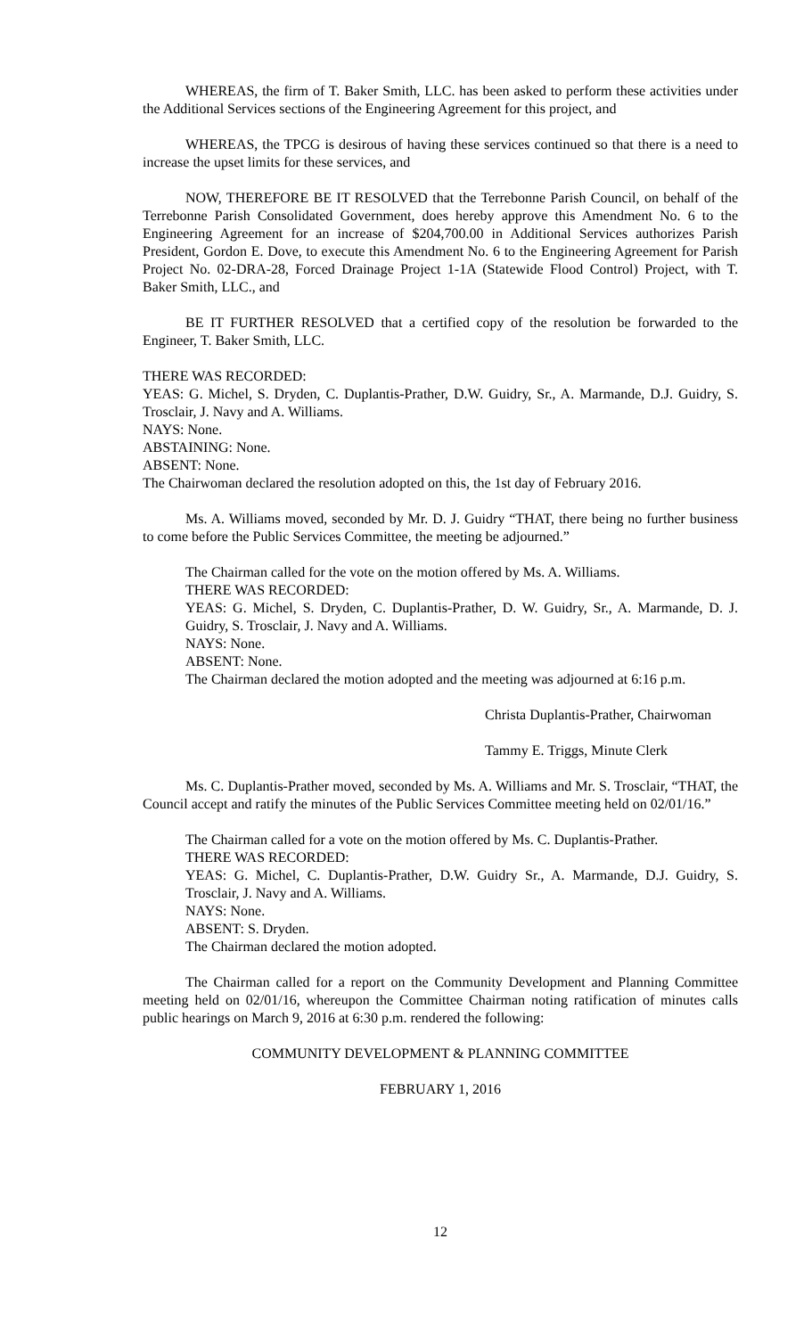WHEREAS, the firm of T. Baker Smith, LLC. has been asked to perform these activities under the Additional Services sections of the Engineering Agreement for this project, and
WHEREAS, the TPCG is desirous of having these services continued so that there is a need to increase the upset limits for these services, and
NOW, THEREFORE BE IT RESOLVED that the Terrebonne Parish Council, on behalf of the Terrebonne Parish Consolidated Government, does hereby approve this Amendment No. 6 to the Engineering Agreement for an increase of $204,700.00 in Additional Services authorizes Parish President, Gordon E. Dove, to execute this Amendment No. 6 to the Engineering Agreement for Parish Project No. 02-DRA-28, Forced Drainage Project 1-1A (Statewide Flood Control) Project, with T. Baker Smith, LLC., and
BE IT FURTHER RESOLVED that a certified copy of the resolution be forwarded to the Engineer, T. Baker Smith, LLC.
THERE WAS RECORDED:
YEAS: G. Michel, S. Dryden, C. Duplantis-Prather, D.W. Guidry, Sr., A. Marmande, D.J. Guidry, S. Trosclair, J. Navy and A. Williams.
NAYS: None.
ABSTAINING: None.
ABSENT: None.
The Chairwoman declared the resolution adopted on this, the 1st day of February 2016.
Ms. A. Williams moved, seconded by Mr. D. J. Guidry “THAT, there being no further business to come before the Public Services Committee, the meeting be adjourned.”
The Chairman called for the vote on the motion offered by Ms. A. Williams.
THERE WAS RECORDED:
YEAS: G. Michel, S. Dryden, C. Duplantis-Prather, D. W. Guidry, Sr., A. Marmande, D. J. Guidry, S. Trosclair, J. Navy and A. Williams.
NAYS: None.
ABSENT: None.
The Chairman declared the motion adopted and the meeting was adjourned at 6:16 p.m.
Christa Duplantis-Prather, Chairwoman
Tammy E. Triggs, Minute Clerk
Ms. C. Duplantis-Prather moved, seconded by Ms. A. Williams and Mr. S. Trosclair, “THAT, the Council accept and ratify the minutes of the Public Services Committee meeting held on 02/01/16.”
The Chairman called for a vote on the motion offered by Ms. C. Duplantis-Prather.
THERE WAS RECORDED:
YEAS: G. Michel, C. Duplantis-Prather, D.W. Guidry Sr., A. Marmande, D.J. Guidry, S. Trosclair, J. Navy and A. Williams.
NAYS: None.
ABSENT: S. Dryden.
The Chairman declared the motion adopted.
The Chairman called for a report on the Community Development and Planning Committee meeting held on 02/01/16, whereupon the Committee Chairman noting ratification of minutes calls public hearings on March 9, 2016 at 6:30 p.m. rendered the following:
COMMUNITY DEVELOPMENT & PLANNING COMMITTEE
FEBRUARY 1, 2016
12